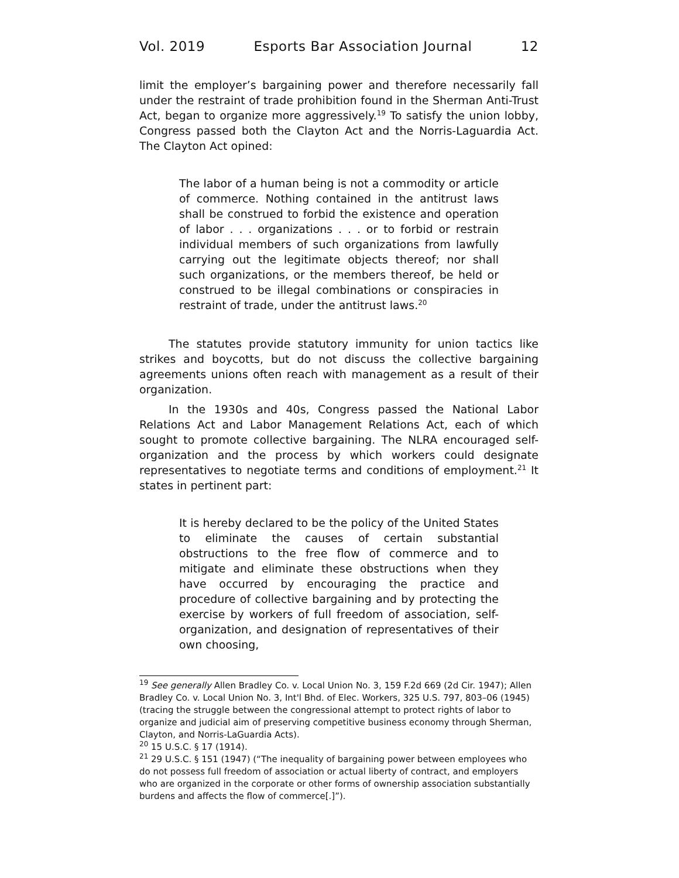Vol. 2019 Esports Bar Association Journal 12
limit the employer’s bargaining power and therefore necessarily fall under the restraint of trade prohibition found in the Sherman Anti-Trust Act, began to organize more aggressively.<sup>19</sup> To satisfy the union lobby, Congress passed both the Clayton Act and the Norris-Laguardia Act. The Clayton Act opined:
The labor of a human being is not a commodity or article of commerce. Nothing contained in the antitrust laws shall be construed to forbid the existence and operation of labor . . . organizations . . . or to forbid or restrain individual members of such organizations from lawfully carrying out the legitimate objects thereof; nor shall such organizations, or the members thereof, be held or construed to be illegal combinations or conspiracies in restraint of trade, under the antitrust laws.<sup>20</sup>
The statutes provide statutory immunity for union tactics like strikes and boycotts, but do not discuss the collective bargaining agreements unions often reach with management as a result of their organization.
In the 1930s and 40s, Congress passed the National Labor Relations Act and Labor Management Relations Act, each of which sought to promote collective bargaining. The NLRA encouraged self-organization and the process by which workers could designate representatives to negotiate terms and conditions of employment.<sup>21</sup> It states in pertinent part:
It is hereby declared to be the policy of the United States to eliminate the causes of certain substantial obstructions to the free flow of commerce and to mitigate and eliminate these obstructions when they have occurred by encouraging the practice and procedure of collective bargaining and by protecting the exercise by workers of full freedom of association, self-organization, and designation of representatives of their own choosing,
<sup>19</sup> See generally Allen Bradley Co. v. Local Union No. 3, 159 F.2d 669 (2d Cir. 1947); Allen Bradley Co. v. Local Union No. 3, Int'l Bhd. of Elec. Workers, 325 U.S. 797, 803–06 (1945) (tracing the struggle between the congressional attempt to protect rights of labor to organize and judicial aim of preserving competitive business economy through Sherman, Clayton, and Norris-LaGuardia Acts).
<sup>20</sup> 15 U.S.C. § 17 (1914).
<sup>21</sup> 29 U.S.C. § 151 (1947) (“The inequality of bargaining power between employees who do not possess full freedom of association or actual liberty of contract, and employers who are organized in the corporate or other forms of ownership association substantially burdens and affects the flow of commerce[.]”).